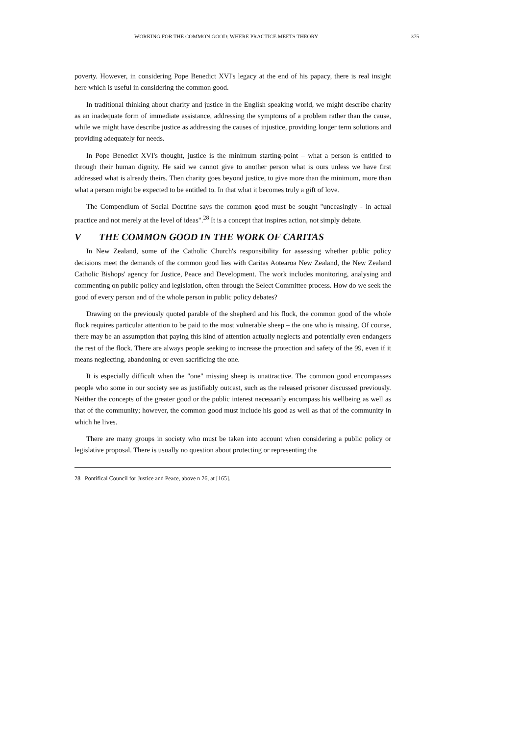WORKING FOR THE COMMON GOOD: WHERE PRACTICE MEETS THEORY 375
poverty. However, in considering Pope Benedict XVI's legacy at the end of his papacy, there is real insight here which is useful in considering the common good.
In traditional thinking about charity and justice in the English speaking world, we might describe charity as an inadequate form of immediate assistance, addressing the symptoms of a problem rather than the cause, while we might have describe justice as addressing the causes of injustice, providing longer term solutions and providing adequately for needs.
In Pope Benedict XVI's thought, justice is the minimum starting-point – what a person is entitled to through their human dignity. He said we cannot give to another person what is ours unless we have first addressed what is already theirs. Then charity goes beyond justice, to give more than the minimum, more than what a person might be expected to be entitled to. In that what it becomes truly a gift of love.
The Compendium of Social Doctrine says the common good must be sought "unceasingly - in actual practice and not merely at the level of ideas".<sup>28</sup> It is a concept that inspires action, not simply debate.
V THE COMMON GOOD IN THE WORK OF CARITAS
In New Zealand, some of the Catholic Church's responsibility for assessing whether public policy decisions meet the demands of the common good lies with Caritas Aotearoa New Zealand, the New Zealand Catholic Bishops' agency for Justice, Peace and Development. The work includes monitoring, analysing and commenting on public policy and legislation, often through the Select Committee process. How do we seek the good of every person and of the whole person in public policy debates?
Drawing on the previously quoted parable of the shepherd and his flock, the common good of the whole flock requires particular attention to be paid to the most vulnerable sheep – the one who is missing. Of course, there may be an assumption that paying this kind of attention actually neglects and potentially even endangers the rest of the flock. There are always people seeking to increase the protection and safety of the 99, even if it means neglecting, abandoning or even sacrificing the one.
It is especially difficult when the "one" missing sheep is unattractive. The common good encompasses people who some in our society see as justifiably outcast, such as the released prisoner discussed previously. Neither the concepts of the greater good or the public interest necessarily encompass his wellbeing as well as that of the community; however, the common good must include his good as well as that of the community in which he lives.
There are many groups in society who must be taken into account when considering a public policy or legislative proposal. There is usually no question about protecting or representing the
28 Pontifical Council for Justice and Peace, above n 26, at [165].